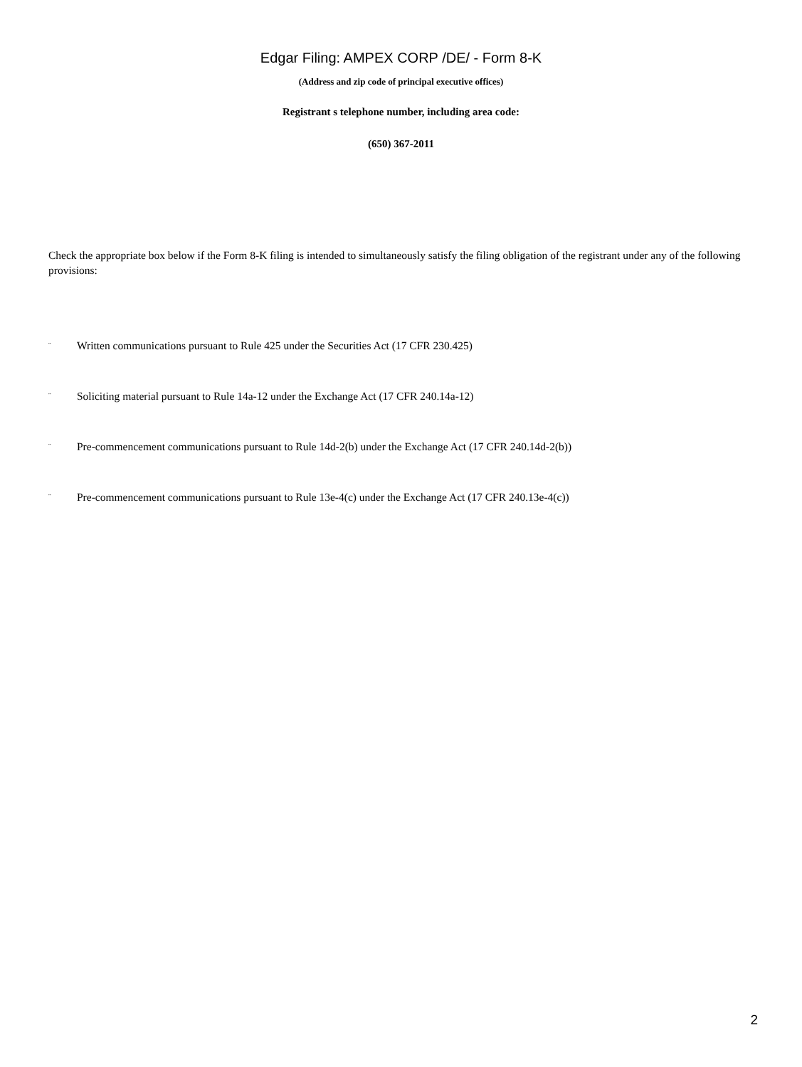Edgar Filing: AMPEX CORP /DE/ - Form 8-K
(Address and zip code of principal executive offices)
Registrant s telephone number, including area code:
(650) 367-2011
Check the appropriate box below if the Form 8-K filing is intended to simultaneously satisfy the filing obligation of the registrant under any of the following provisions:
¨ Written communications pursuant to Rule 425 under the Securities Act (17 CFR 230.425)
¨ Soliciting material pursuant to Rule 14a-12 under the Exchange Act (17 CFR 240.14a-12)
¨ Pre-commencement communications pursuant to Rule 14d-2(b) under the Exchange Act (17 CFR 240.14d-2(b))
¨ Pre-commencement communications pursuant to Rule 13e-4(c) under the Exchange Act (17 CFR 240.13e-4(c))
2